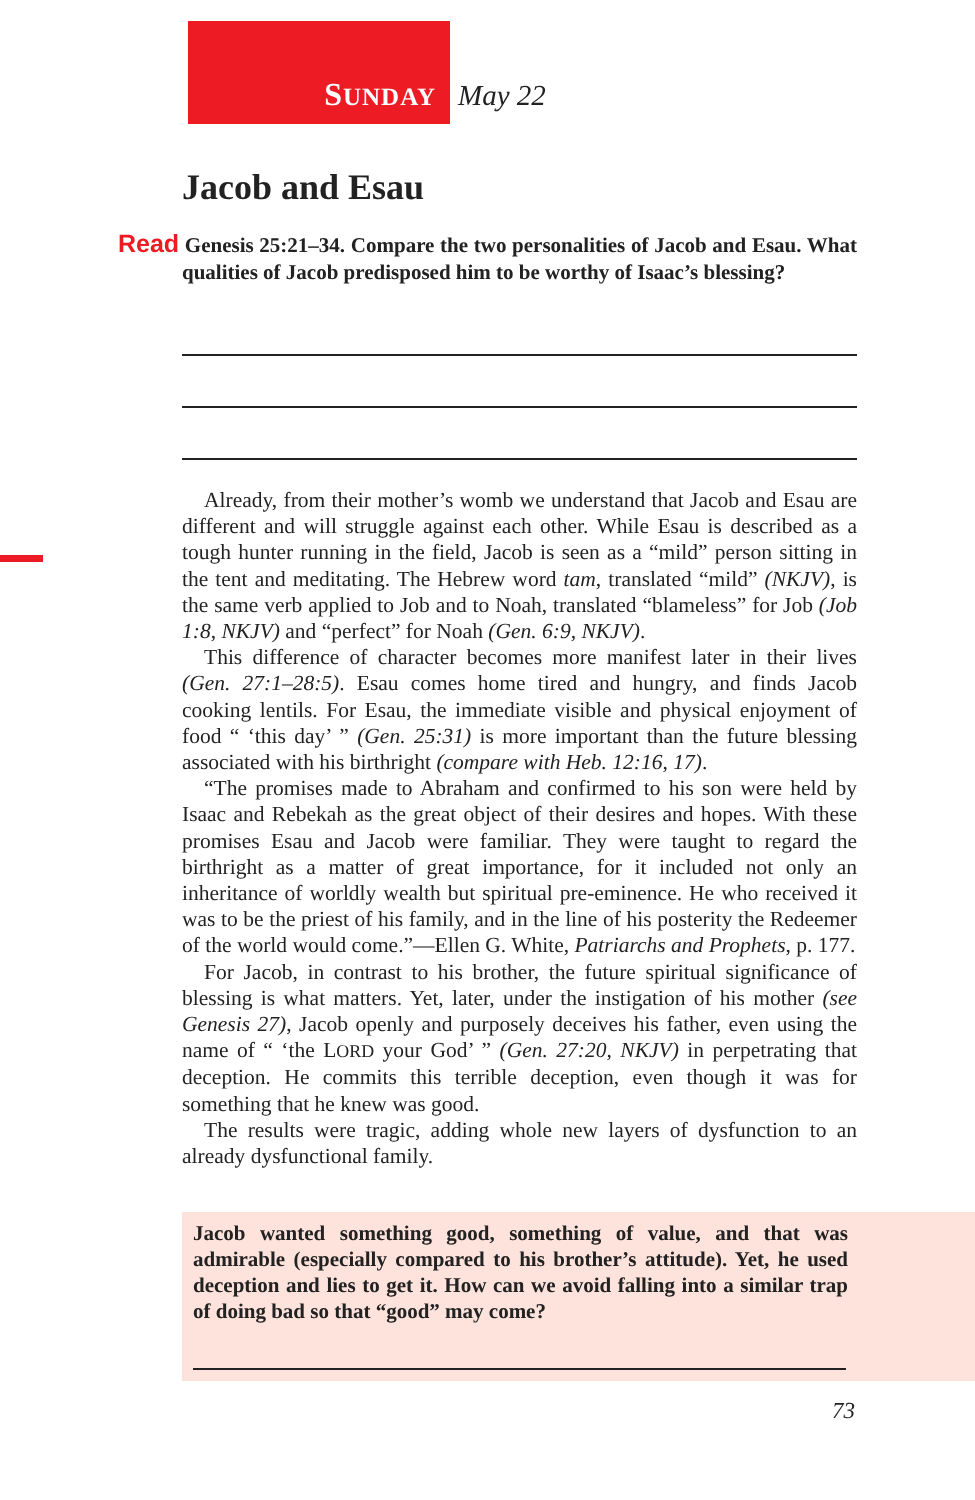SUNDAY
May 22
Jacob and Esau
Read Genesis 25:21–34. Compare the two personalities of Jacob and Esau. What qualities of Jacob predisposed him to be worthy of Isaac’s blessing?
Already, from their mother’s womb we understand that Jacob and Esau are different and will struggle against each other. While Esau is described as a tough hunter running in the field, Jacob is seen as a “mild” person sitting in the tent and meditating. The Hebrew word tam, translated “mild” (NKJV), is the same verb applied to Job and to Noah, translated “blameless” for Job (Job 1:8, NKJV) and “perfect” for Noah (Gen. 6:9, NKJV).
This difference of character becomes more manifest later in their lives (Gen. 27:1–28:5). Esau comes home tired and hungry, and finds Jacob cooking lentils. For Esau, the immediate visible and physical enjoyment of food “ ‘this day’ ” (Gen. 25:31) is more important than the future blessing associated with his birthright (compare with Heb. 12:16, 17).
“The promises made to Abraham and confirmed to his son were held by Isaac and Rebekah as the great object of their desires and hopes. With these promises Esau and Jacob were familiar. They were taught to regard the birthright as a matter of great importance, for it included not only an inheritance of worldly wealth but spiritual pre-eminence. He who received it was to be the priest of his family, and in the line of his posterity the Redeemer of the world would come.”—Ellen G. White, Patriarchs and Prophets, p. 177.
For Jacob, in contrast to his brother, the future spiritual significance of blessing is what matters. Yet, later, under the instigation of his mother (see Genesis 27), Jacob openly and purposely deceives his father, even using the name of “ ‘the LORD your God’ ” (Gen. 27:20, NKJV) in perpetrating that deception. He commits this terrible deception, even though it was for something that he knew was good.
The results were tragic, adding whole new layers of dysfunction to an already dysfunctional family.
Jacob wanted something good, something of value, and that was admirable (especially compared to his brother’s attitude). Yet, he used deception and lies to get it. How can we avoid falling into a similar trap of doing bad so that “good” may come?
73